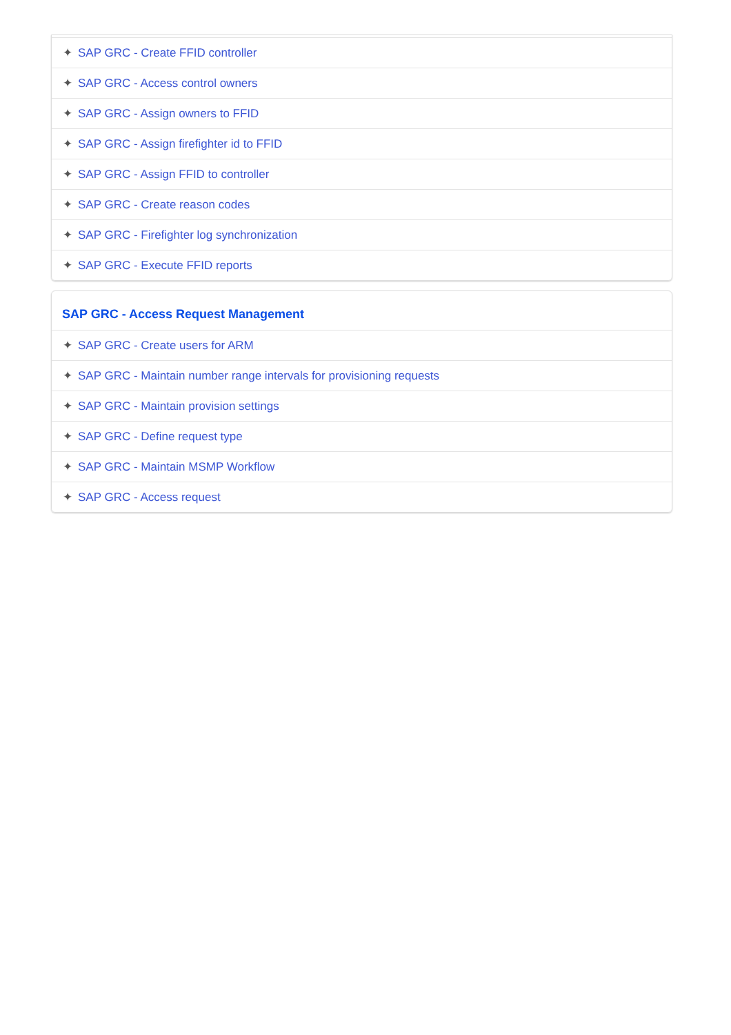✦ SAP GRC - Create FFID controller
✦ SAP GRC - Access control owners
✦ SAP GRC - Assign owners to FFID
✦ SAP GRC - Assign firefighter id to FFID
✦ SAP GRC - Assign FFID to controller
✦ SAP GRC - Create reason codes
✦ SAP GRC - Firefighter log synchronization
✦ SAP GRC - Execute FFID reports
SAP GRC - Access Request Management
✦ SAP GRC - Create users for ARM
✦ SAP GRC - Maintain number range intervals for provisioning requests
✦ SAP GRC - Maintain provision settings
✦ SAP GRC - Define request type
✦ SAP GRC - Maintain MSMP Workflow
✦ SAP GRC - Access request